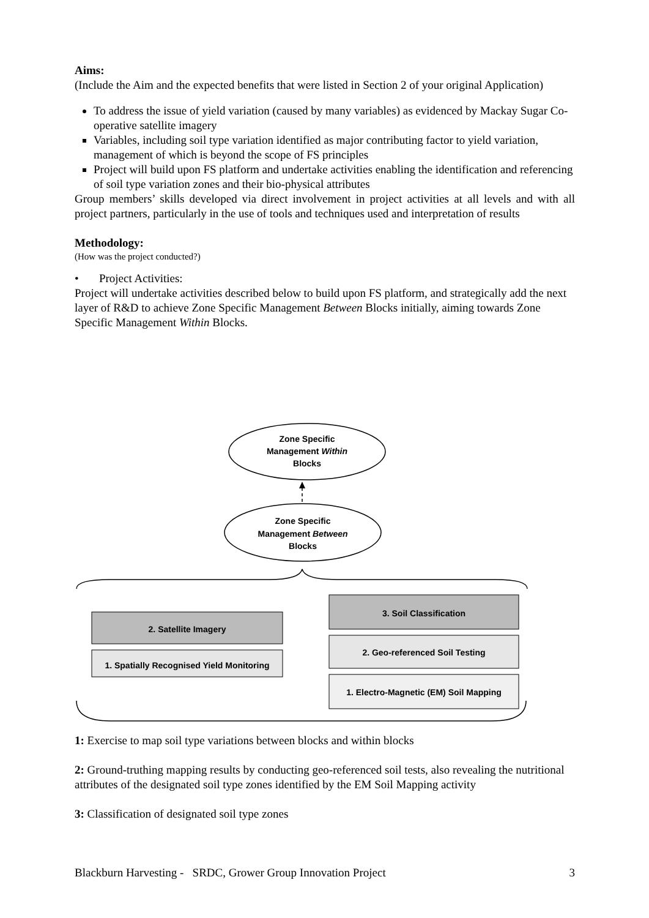Aims:
(Include the Aim and the expected benefits that were listed in Section 2 of your original Application)
To address the issue of yield variation (caused by many variables) as evidenced by Mackay Sugar Co-operative satellite imagery
Variables, including soil type variation identified as major contributing factor to yield variation, management of which is beyond the scope of FS principles
Project will build upon FS platform and undertake activities enabling the identification and referencing of soil type variation zones and their bio-physical attributes
Group members’ skills developed via direct involvement in project activities at all levels and with all project partners, particularly in the use of tools and techniques used and interpretation of results
Methodology:
(How was the project conducted?)
• Project Activities:
Project will undertake activities described below to build upon FS platform, and strategically add the next layer of R&D to achieve Zone Specific Management Between Blocks initially, aiming towards Zone Specific Management Within Blocks.
Zone Specific
Management Within
Blocks
Zone Specific
Management Between
Blocks
2. Satellite Imagery
1. Spatially Recognised Yield Monitoring
3. Soil Classification
2. Geo-referenced Soil Testing
1. Electro-Magnetic (EM) Soil Mapping
1: Exercise to map soil type variations between blocks and within blocks
2: Ground-truthing mapping results by conducting geo-referenced soil tests, also revealing the nutritional attributes of the designated soil type zones identified by the EM Soil Mapping activity
3: Classification of designated soil type zones
Blackburn Harvesting - SRDC, Grower Group Innovation Project 3